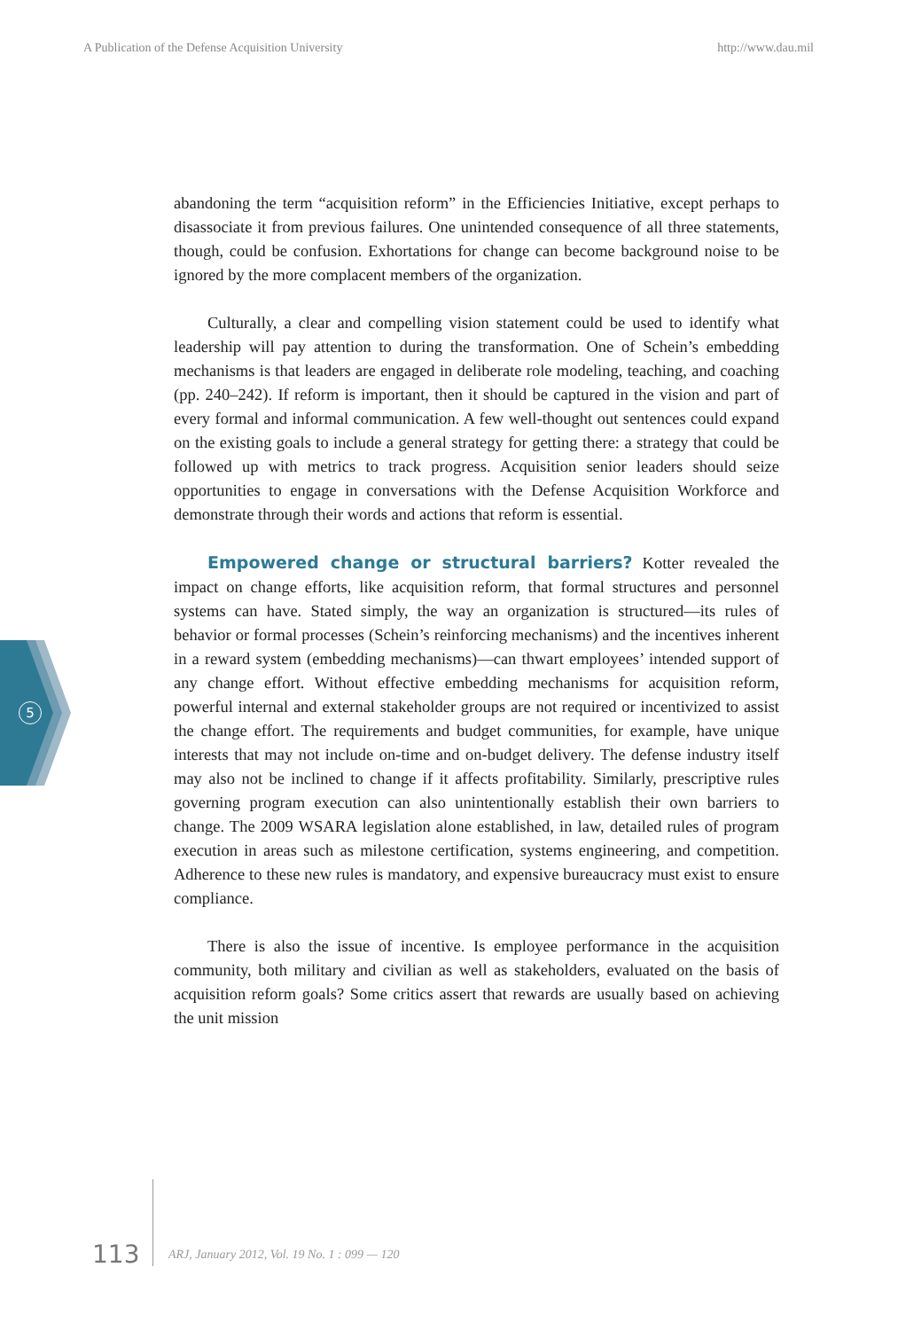A Publication of the Defense Acquisition University http://www.dau.mil
5
abandoning the term “acquisition reform” in the Efficiencies Initiative, except perhaps to disassociate it from previous failures. One unintended consequence of all three statements, though, could be confusion. Exhortations for change can become background noise to be ignored by the more complacent members of the organization.
Culturally, a clear and compelling vision statement could be used to identify what leadership will pay attention to during the transformation. One of Schein’s embedding mechanisms is that leaders are engaged in deliberate role modeling, teaching, and coaching (pp. 240–242). If reform is important, then it should be captured in the vision and part of every formal and informal communication. A few well-thought out sentences could expand on the existing goals to include a general strategy for getting there: a strategy that could be followed up with metrics to track progress. Acquisition senior leaders should seize opportunities to engage in conversations with the Defense Acquisition Workforce and demonstrate through their words and actions that reform is essential.
Empowered change or structural barriers? Kotter revealed the impact on change efforts, like acquisition reform, that formal structures and personnel systems can have. Stated simply, the way an organization is structured—its rules of behavior or formal processes (Schein’s reinforcing mechanisms) and the incentives inherent in a reward system (embedding mechanisms)—can thwart employees’ intended support of any change effort. Without effective embedding mechanisms for acquisition reform, powerful internal and external stakeholder groups are not required or incentivized to assist the change effort. The requirements and budget communities, for example, have unique interests that may not include on-time and on-budget delivery. The defense industry itself may also not be inclined to change if it affects profitability. Similarly, prescriptive rules governing program execution can also unintentionally establish their own barriers to change. The 2009 WSARA legislation alone established, in law, detailed rules of program execution in areas such as milestone certification, systems engineering, and competition. Adherence to these new rules is mandatory, and expensive bureaucracy must exist to ensure compliance.
There is also the issue of incentive. Is employee performance in the acquisition community, both military and civilian as well as stakeholders, evaluated on the basis of acquisition reform goals? Some critics assert that rewards are usually based on achieving the unit mission
113 ARJ, January 2012, Vol. 19 No. 1 : 099 — 120